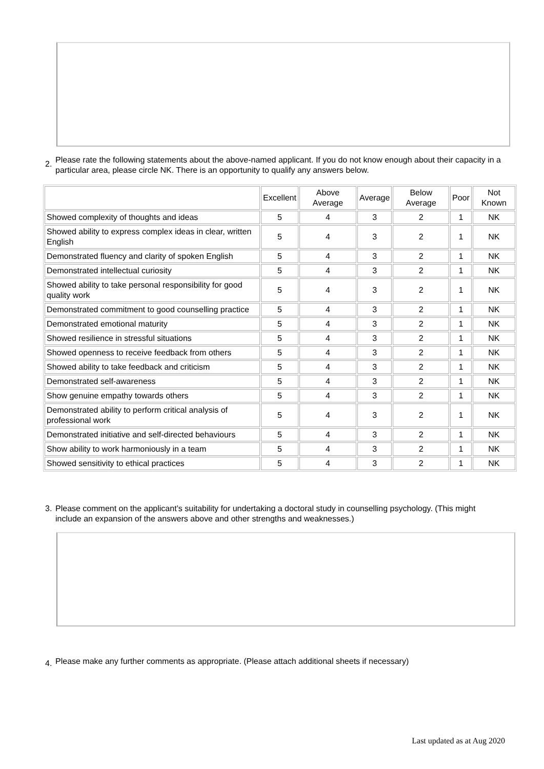2. Please rate the following statements about the above-named applicant. If you do not know enough about their capacity in a particular area, please circle NK. There is an opportunity to qualify any answers below.
| | Excellent | Above Average | Average | Below Average | Poor | Not Known |
| --- | --- | --- | --- | --- | --- | --- |
| Showed complexity of thoughts and ideas | 5 | 4 | 3 | 2 | 1 | NK |
| Showed ability to express complex ideas in clear, written English | 5 | 4 | 3 | 2 | 1 | NK |
| Demonstrated fluency and clarity of spoken English | 5 | 4 | 3 | 2 | 1 | NK |
| Demonstrated intellectual curiosity | 5 | 4 | 3 | 2 | 1 | NK |
| Showed ability to take personal responsibility for good quality work | 5 | 4 | 3 | 2 | 1 | NK |
| Demonstrated commitment to good counselling practice | 5 | 4 | 3 | 2 | 1 | NK |
| Demonstrated emotional maturity | 5 | 4 | 3 | 2 | 1 | NK |
| Showed resilience in stressful situations | 5 | 4 | 3 | 2 | 1 | NK |
| Showed openness to receive feedback from others | 5 | 4 | 3 | 2 | 1 | NK |
| Showed ability to take feedback and criticism | 5 | 4 | 3 | 2 | 1 | NK |
| Demonstrated self-awareness | 5 | 4 | 3 | 2 | 1 | NK |
| Show genuine empathy towards others | 5 | 4 | 3 | 2 | 1 | NK |
| Demonstrated ability to perform critical analysis of professional work | 5 | 4 | 3 | 2 | 1 | NK |
| Demonstrated initiative and self-directed behaviours | 5 | 4 | 3 | 2 | 1 | NK |
| Show ability to work harmoniously in a team | 5 | 4 | 3 | 2 | 1 | NK |
| Showed sensitivity to ethical practices | 5 | 4 | 3 | 2 | 1 | NK |
3. Please comment on the applicant’s suitability for undertaking a doctoral study in counselling psychology. (This might include an expansion of the answers above and other strengths and weaknesses.)
4. Please make any further comments as appropriate. (Please attach additional sheets if necessary)
Last updated as at Aug 2020